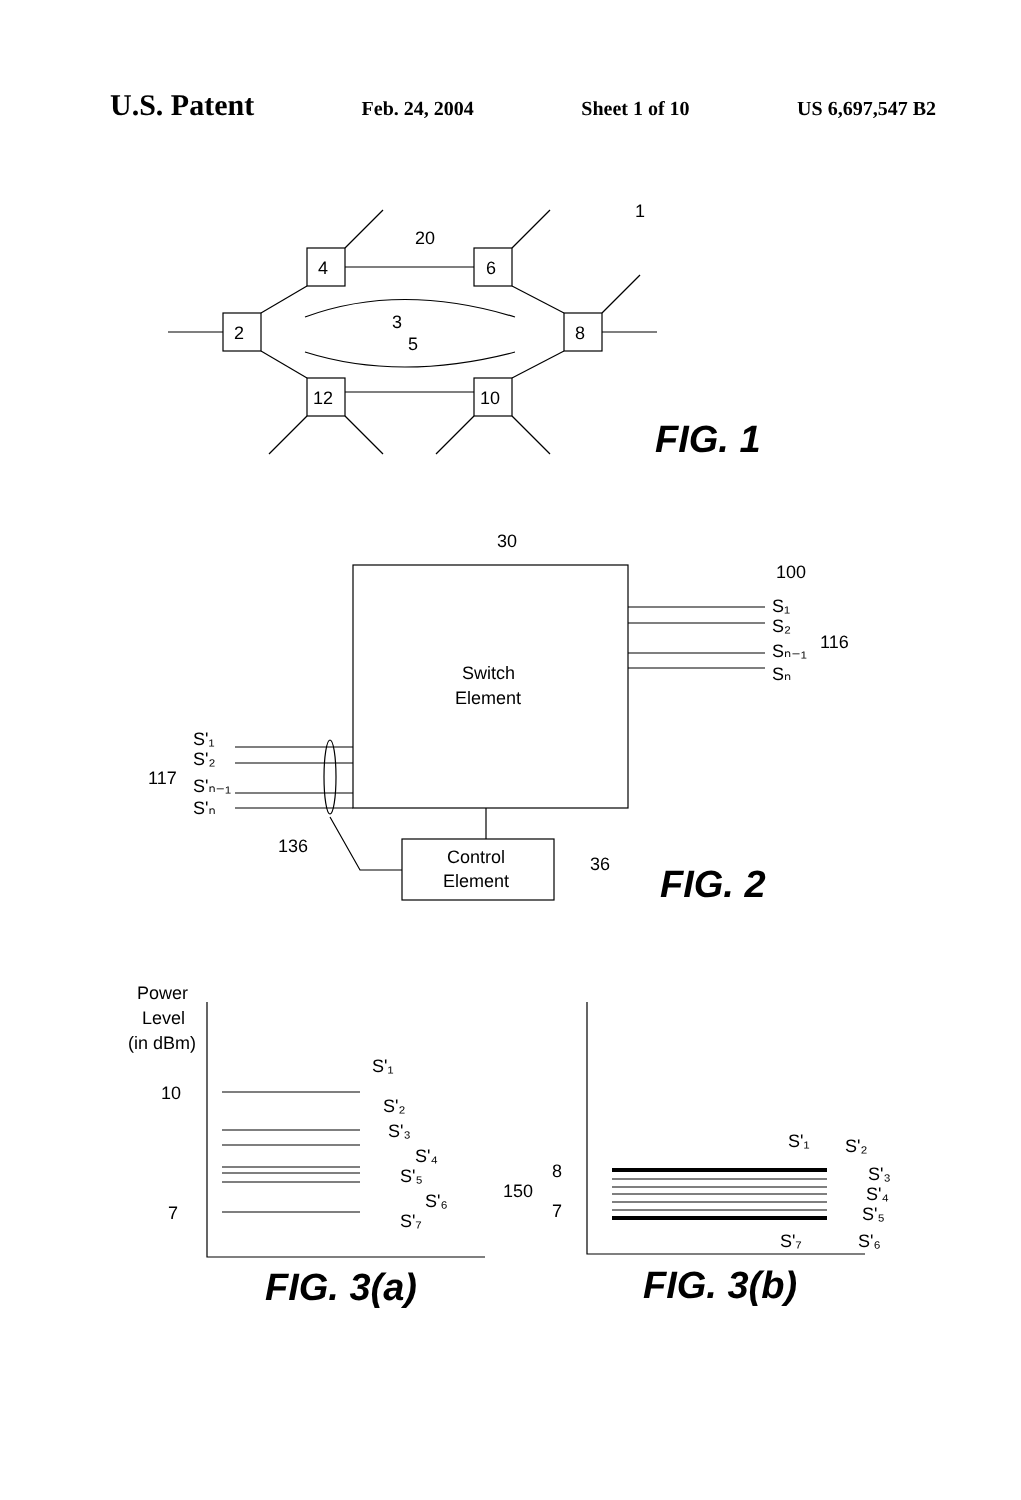U.S. Patent Feb. 24, 2004 Sheet 1 of 10 US 6,697,547 B2
4
6
2
8
12
10
20
3
5
1
FIG. 1
Switch
Element
Control
Element
30
100
116
S₁
S₂
Sₙ₋₁
Sₙ
S'₁
S'₂
S'ₙ₋₁
S'ₙ
117
136
36
FIG. 2
Power
Level
(in dBm)
10
7
S'₁
S'₂
S'₃
S'₄
S'₅
S'₆
S'₇
8
7
150
S'₁
S'₂
S'₃
S'₄
S'₅
S'₆
S'₇
FIG. 3(a)
FIG. 3(b)